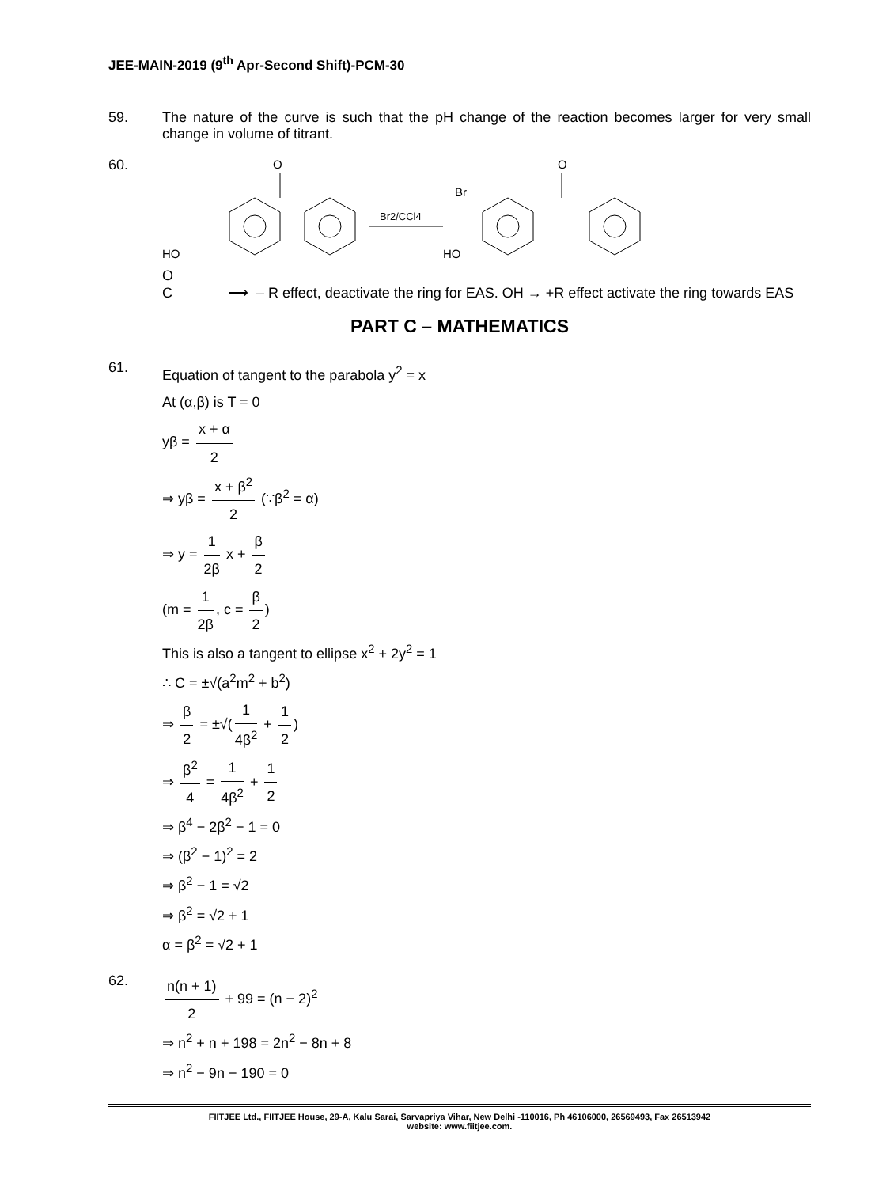JEE-MAIN-2019 (9<sup>th</sup> Apr-Second Shift)-PCM-30
59. The nature of the curve is such that the pH change of the reaction becomes larger for very small change in volume of titrant.
60.
O
O
HO
Br2/CCl4
Br
HO
O
C ⟶ – R effect, deactivate the ring for EAS. OH → +R effect activate the ring towards EAS
PART C – MATHEMATICS
61.
Equation of tangent to the parabola y<sup>2</sup> = x
At (α,β) is T = 0
yβ = x + α 2
⇒ yβ = x + β<sup>2</sup> 2 (∵β<sup>2</sup> = α)
⇒ y = 1 2β x + β 2
(m = 1 2β, c = β 2)
This is also a tangent to ellipse x<sup>2</sup> + 2y<sup>2</sup> = 1
∴ C = ±√(a<sup>2</sup>m<sup>2</sup> + b<sup>2</sup>)
⇒ β 2 = ±√(1 4β<sup>2</sup> + 1 2)
⇒ β<sup>2</sup> 4 = 1 4β<sup>2</sup> + 1 2
⇒ β<sup>4</sup> − 2β<sup>2</sup> − 1 = 0
⇒ (β<sup>2</sup> − 1)<sup>2</sup> = 2
⇒ β<sup>2</sup> − 1 = √2
⇒ β<sup>2</sup> = √2 + 1
α = β<sup>2</sup> = √2 + 1
62.
n(n + 1) 2 + 99 = (n − 2)<sup>2</sup>
⇒ n<sup>2</sup> + n + 198 = 2n<sup>2</sup> − 8n + 8
⇒ n<sup>2</sup> − 9n − 190 = 0
FIITJEE Ltd., FIITJEE House, 29-A, Kalu Sarai, Sarvapriya Vihar, New Delhi -110016, Ph 46106000, 26569493, Fax 26513942
website: www.fiitjee.com.